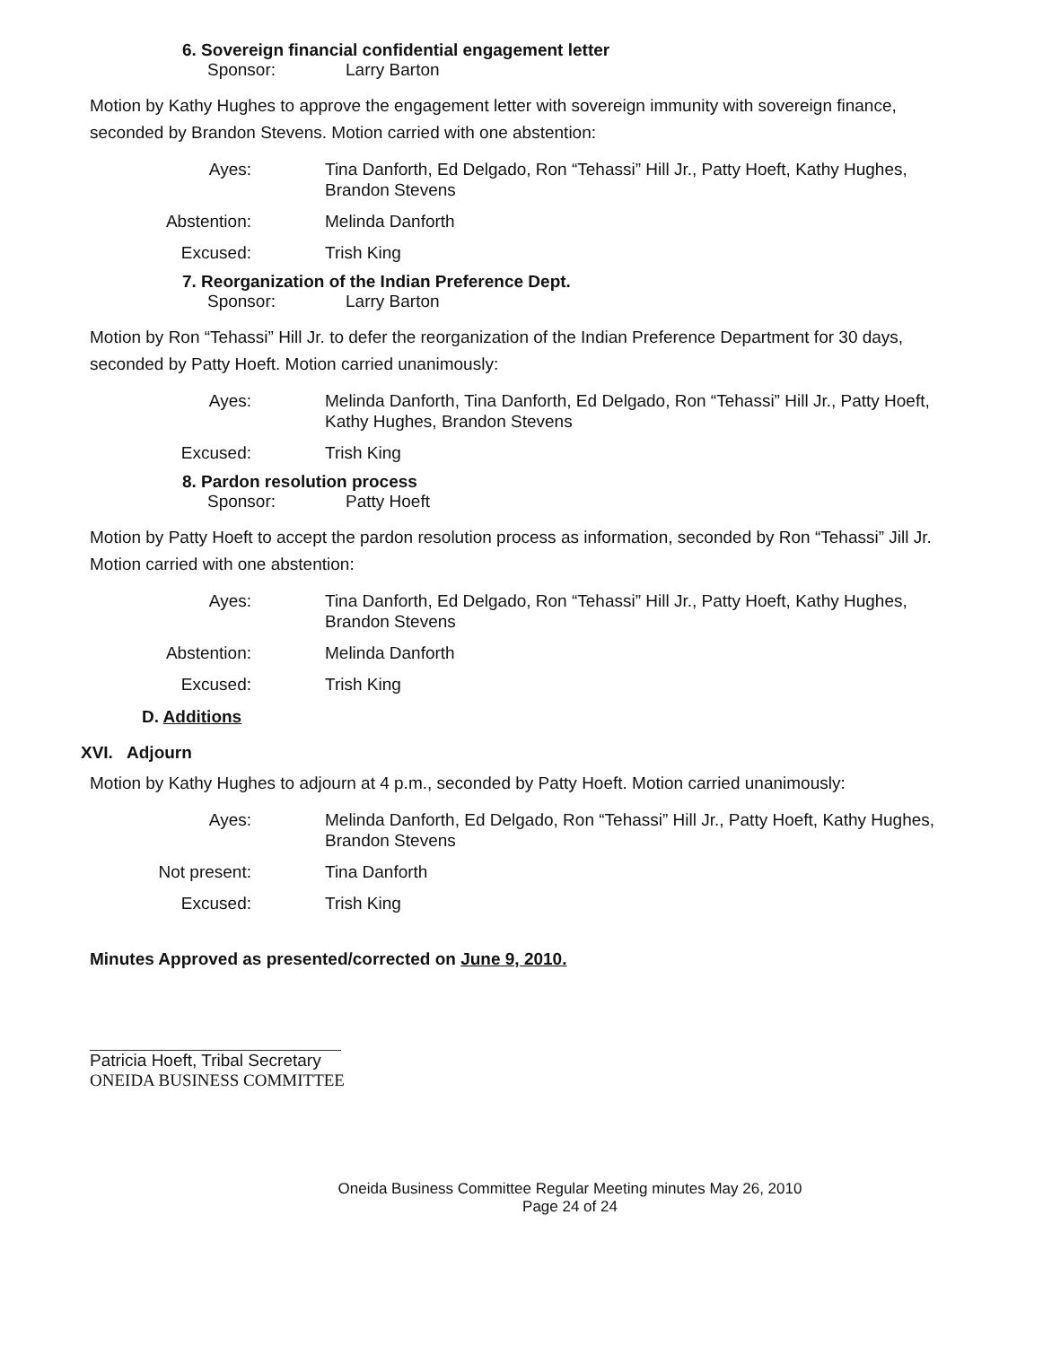6. Sovereign financial confidential engagement letter
Sponsor: Larry Barton
Motion by Kathy Hughes to approve the engagement letter with sovereign immunity with sovereign finance, seconded by Brandon Stevens. Motion carried with one abstention:
Ayes: Tina Danforth, Ed Delgado, Ron “Tehassi” Hill Jr., Patty Hoeft, Kathy Hughes, Brandon Stevens Abstention: Melinda Danforth Excused: Trish King
7. Reorganization of the Indian Preference Dept.
Sponsor: Larry Barton
Motion by Ron “Tehassi” Hill Jr. to defer the reorganization of the Indian Preference Department for 30 days, seconded by Patty Hoeft. Motion carried unanimously:
Ayes: Melinda Danforth, Tina Danforth, Ed Delgado, Ron “Tehassi” Hill Jr., Patty Hoeft, Kathy Hughes, Brandon Stevens Excused: Trish King
8. Pardon resolution process
Sponsor: Patty Hoeft
Motion by Patty Hoeft to accept the pardon resolution process as information, seconded by Ron “Tehassi” Jill Jr. Motion carried with one abstention:
Ayes: Tina Danforth, Ed Delgado, Ron “Tehassi” Hill Jr., Patty Hoeft, Kathy Hughes, Brandon Stevens Abstention: Melinda Danforth Excused: Trish King
D. Additions
XVI. Adjourn
Motion by Kathy Hughes to adjourn at 4 p.m., seconded by Patty Hoeft. Motion carried unanimously:
Ayes: Melinda Danforth, Ed Delgado, Ron “Tehassi” Hill Jr., Patty Hoeft, Kathy Hughes, Brandon Stevens Not present: Tina Danforth Excused: Trish King
Minutes Approved as presented/corrected on June 9, 2010.
Patricia Hoeft, Tribal Secretary
ONEIDA BUSINESS COMMITTEE
Oneida Business Committee Regular Meeting minutes May 26, 2010
Page 24 of 24